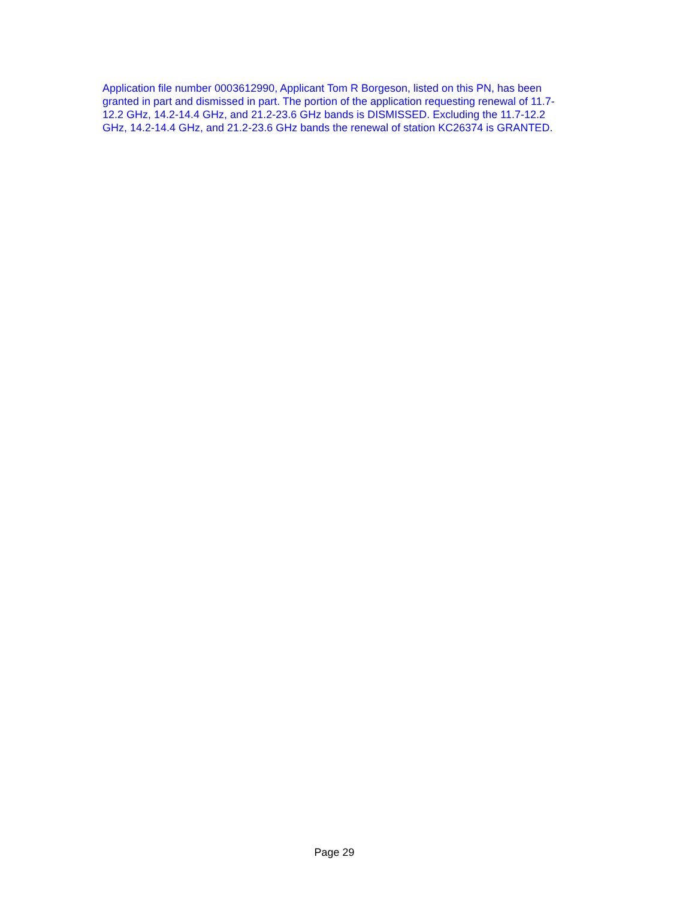Application file number 0003612990, Applicant Tom R Borgeson, listed on this PN, has been granted in part and dismissed in part. The portion of the application requesting renewal of 11.7- 12.2 GHz, 14.2-14.4 GHz, and 21.2-23.6 GHz bands is DISMISSED. Excluding the 11.7-12.2 GHz, 14.2-14.4 GHz, and 21.2-23.6 GHz bands the renewal of station KC26374 is GRANTED.
Page 29